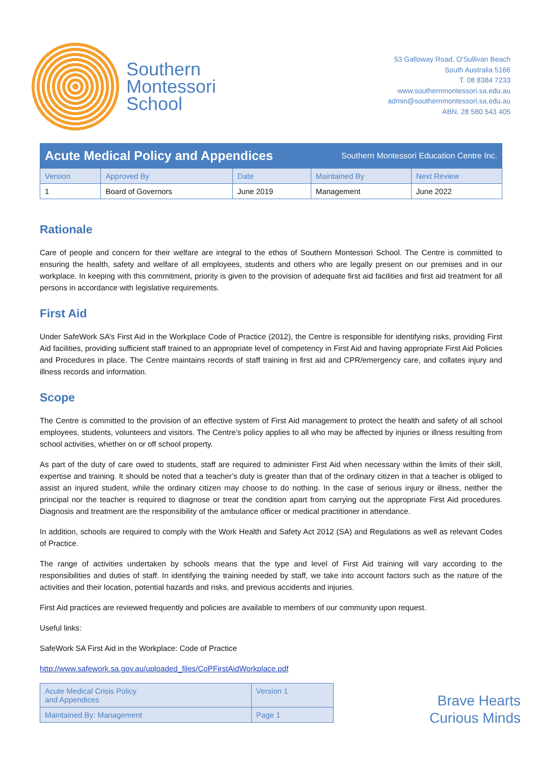Southern
Montessori
School
53 Galloway Road, O'Sullivan Beach
South Australia 5166
T. 08 8384 7233
www.southernmontessori.sa.edu.au
admin@southernmontessori.sa.edu.au
ABN. 28 580 543 405
Acute Medical Policy and Appendices Southern Montessori Education Centre Inc.
| Version | Approved By | Date | Maintained By | Next Review |
| 1 | Board of Governors | June 2019 | Management | June 2022 |
Rationale
Care of people and concern for their welfare are integral to the ethos of Southern Montessori School. The Centre is committed to ensuring the health, safety and welfare of all employees, students and others who are legally present on our premises and in our workplace. In keeping with this commitment, priority is given to the provision of adequate first aid facilities and first aid treatment for all persons in accordance with legislative requirements.
First Aid
Under SafeWork SA’s First Aid in the Workplace Code of Practice (2012), the Centre is responsible for identifying risks, providing First Aid facilities, providing sufficient staff trained to an appropriate level of competency in First Aid and having appropriate First Aid Policies and Procedures in place. The Centre maintains records of staff training in first aid and CPR/emergency care, and collates injury and illness records and information.
Scope
The Centre is committed to the provision of an effective system of First Aid management to protect the health and safety of all school employees, students, volunteers and visitors. The Centre’s policy applies to all who may be affected by injuries or illness resulting from school activities, whether on or off school property.
As part of the duty of care owed to students, staff are required to administer First Aid when necessary within the limits of their skill, expertise and training. It should be noted that a teacher’s duty is greater than that of the ordinary citizen in that a teacher is obliged to assist an injured student, while the ordinary citizen may choose to do nothing. In the case of serious injury or illness, neither the principal nor the teacher is required to diagnose or treat the condition apart from carrying out the appropriate First Aid procedures. Diagnosis and treatment are the responsibility of the ambulance officer or medical practitioner in attendance.
In addition, schools are required to comply with the Work Health and Safety Act 2012 (SA) and Regulations as well as relevant Codes of Practice.
The range of activities undertaken by schools means that the type and level of First Aid training will vary according to the responsibilities and duties of staff. In identifying the training needed by staff, we take into account factors such as the nature of the activities and their location, potential hazards and risks, and previous accidents and injuries.
First Aid practices are reviewed frequently and policies are available to members of our community upon request.
Useful links:
SafeWork SA First Aid in the Workplace: Code of Practice
http://www.safework.sa.gov.au/uploaded_files/CoPFirstAidWorkplace.pdf
| Acute Medical Crisis Policy and Appendices | Version 1 |
| Maintained By: Management | Page 1 |
Brave Hearts
Curious Minds